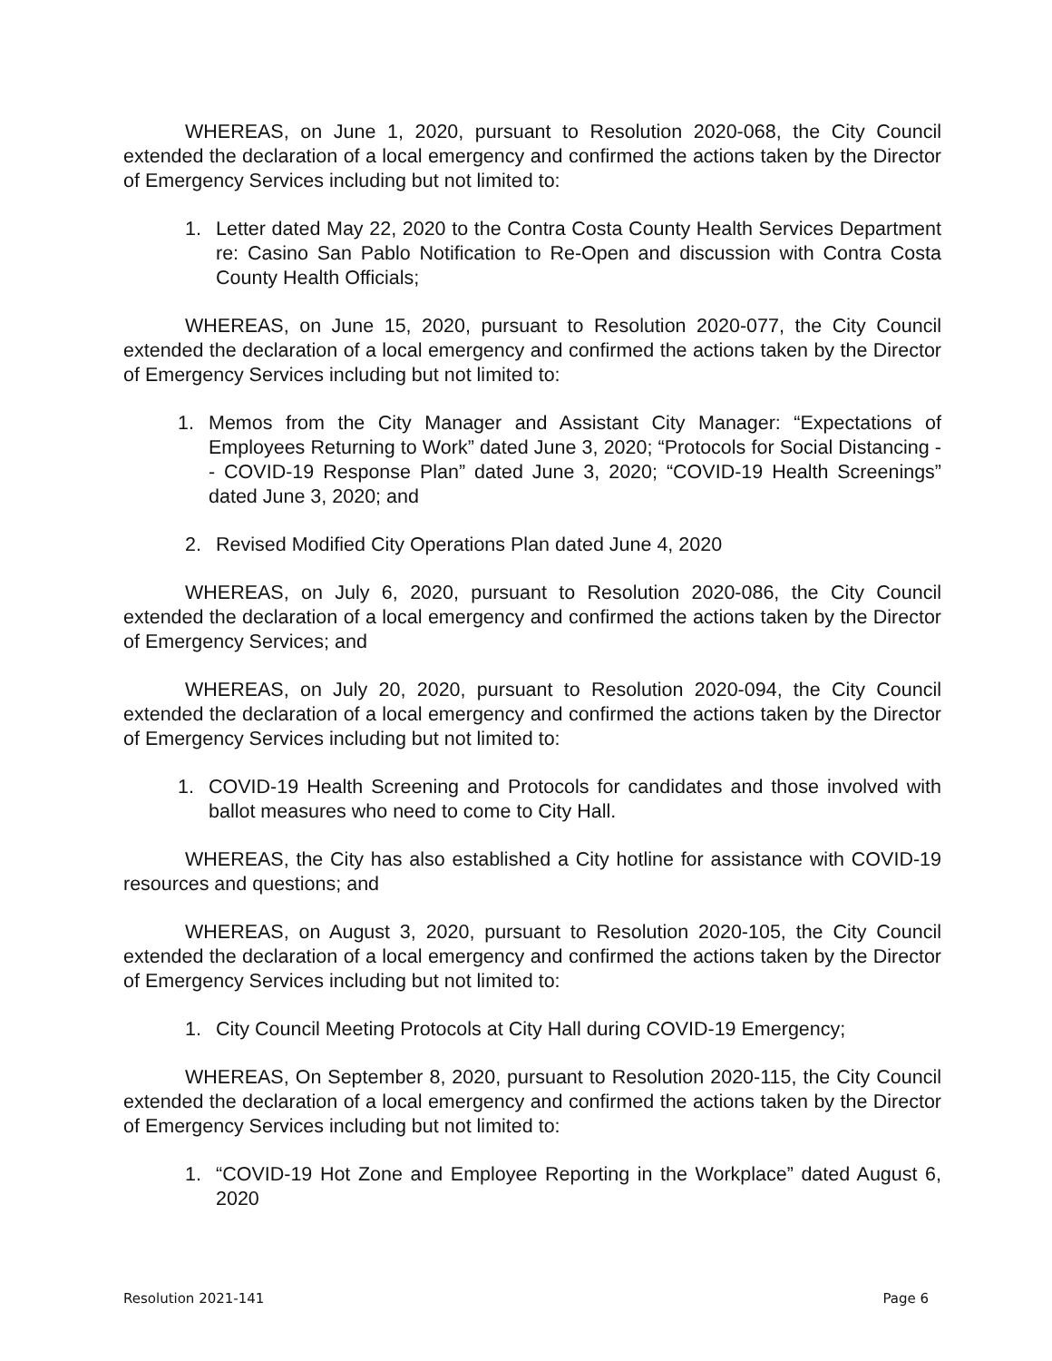WHEREAS, on June 1, 2020, pursuant to Resolution 2020-068, the City Council extended the declaration of a local emergency and confirmed the actions taken by the Director of Emergency Services including but not limited to:
1. Letter dated May 22, 2020 to the Contra Costa County Health Services Department re: Casino San Pablo Notification to Re-Open and discussion with Contra Costa County Health Officials;
WHEREAS, on June 15, 2020, pursuant to Resolution 2020-077, the City Council extended the declaration of a local emergency and confirmed the actions taken by the Director of Emergency Services including but not limited to:
1. Memos from the City Manager and Assistant City Manager: “Expectations of Employees Returning to Work” dated June 3, 2020; “Protocols for Social Distancing -- COVID-19 Response Plan” dated June 3, 2020; “COVID-19 Health Screenings” dated June 3, 2020; and
2. Revised Modified City Operations Plan dated June 4, 2020
WHEREAS, on July 6, 2020, pursuant to Resolution 2020-086, the City Council extended the declaration of a local emergency and confirmed the actions taken by the Director of Emergency Services; and
WHEREAS, on July 20, 2020, pursuant to Resolution 2020-094, the City Council extended the declaration of a local emergency and confirmed the actions taken by the Director of Emergency Services including but not limited to:
1. COVID-19 Health Screening and Protocols for candidates and those involved with ballot measures who need to come to City Hall.
WHEREAS, the City has also established a City hotline for assistance with COVID-19 resources and questions; and
WHEREAS, on August 3, 2020, pursuant to Resolution 2020-105, the City Council extended the declaration of a local emergency and confirmed the actions taken by the Director of Emergency Services including but not limited to:
1. City Council Meeting Protocols at City Hall during COVID-19 Emergency;
WHEREAS, On September 8, 2020, pursuant to Resolution 2020-115, the City Council extended the declaration of a local emergency and confirmed the actions taken by the Director of Emergency Services including but not limited to:
1. “COVID-19 Hot Zone and Employee Reporting in the Workplace” dated August 6, 2020
Resolution 2021-141 Page 6